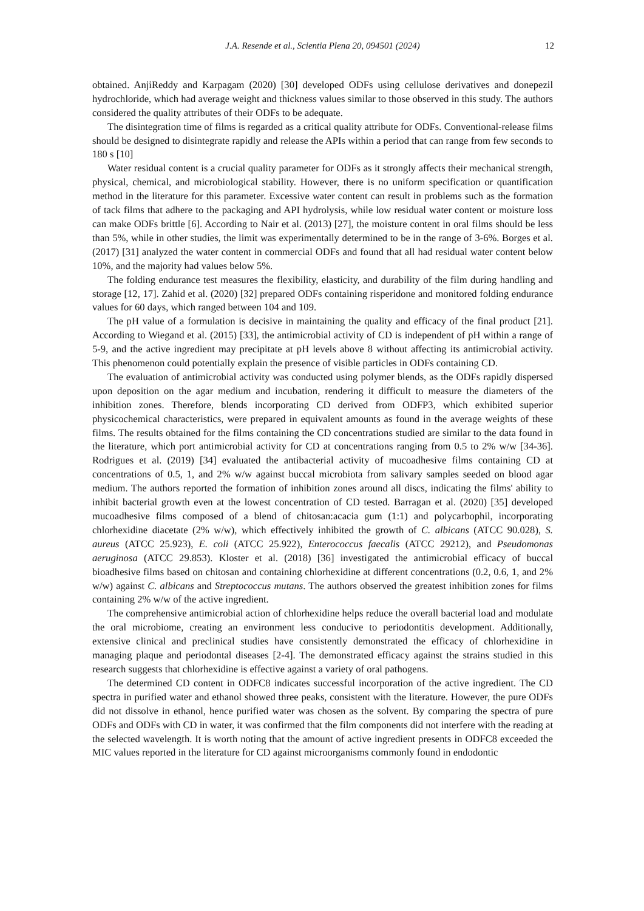J.A. Resende et al., Scientia Plena 20, 094501 (2024) 12
obtained. AnjiReddy and Karpagam (2020) [30] developed ODFs using cellulose derivatives and donepezil hydrochloride, which had average weight and thickness values similar to those observed in this study. The authors considered the quality attributes of their ODFs to be adequate.
The disintegration time of films is regarded as a critical quality attribute for ODFs. Conventional-release films should be designed to disintegrate rapidly and release the APIs within a period that can range from few seconds to 180 s [10]
Water residual content is a crucial quality parameter for ODFs as it strongly affects their mechanical strength, physical, chemical, and microbiological stability. However, there is no uniform specification or quantification method in the literature for this parameter. Excessive water content can result in problems such as the formation of tack films that adhere to the packaging and API hydrolysis, while low residual water content or moisture loss can make ODFs brittle [6]. According to Nair et al. (2013) [27], the moisture content in oral films should be less than 5%, while in other studies, the limit was experimentally determined to be in the range of 3-6%. Borges et al. (2017) [31] analyzed the water content in commercial ODFs and found that all had residual water content below 10%, and the majority had values below 5%.
The folding endurance test measures the flexibility, elasticity, and durability of the film during handling and storage [12, 17]. Zahid et al. (2020) [32] prepared ODFs containing risperidone and monitored folding endurance values for 60 days, which ranged between 104 and 109.
The pH value of a formulation is decisive in maintaining the quality and efficacy of the final product [21]. According to Wiegand et al. (2015) [33], the antimicrobial activity of CD is independent of pH within a range of 5-9, and the active ingredient may precipitate at pH levels above 8 without affecting its antimicrobial activity. This phenomenon could potentially explain the presence of visible particles in ODFs containing CD.
The evaluation of antimicrobial activity was conducted using polymer blends, as the ODFs rapidly dispersed upon deposition on the agar medium and incubation, rendering it difficult to measure the diameters of the inhibition zones. Therefore, blends incorporating CD derived from ODFP3, which exhibited superior physicochemical characteristics, were prepared in equivalent amounts as found in the average weights of these films. The results obtained for the films containing the CD concentrations studied are similar to the data found in the literature, which port antimicrobial activity for CD at concentrations ranging from 0.5 to 2% w/w [34-36]. Rodrigues et al. (2019) [34] evaluated the antibacterial activity of mucoadhesive films containing CD at concentrations of 0.5, 1, and 2% w/w against buccal microbiota from salivary samples seeded on blood agar medium. The authors reported the formation of inhibition zones around all discs, indicating the films' ability to inhibit bacterial growth even at the lowest concentration of CD tested. Barragan et al. (2020) [35] developed mucoadhesive films composed of a blend of chitosan:acacia gum (1:1) and polycarbophil, incorporating chlorhexidine diacetate (2% w/w), which effectively inhibited the growth of C. albicans (ATCC 90.028), S. aureus (ATCC 25.923), E. coli (ATCC 25.922), Enterococcus faecalis (ATCC 29212), and Pseudomonas aeruginosa (ATCC 29.853). Kloster et al. (2018) [36] investigated the antimicrobial efficacy of buccal bioadhesive films based on chitosan and containing chlorhexidine at different concentrations (0.2, 0.6, 1, and 2% w/w) against C. albicans and Streptococcus mutans. The authors observed the greatest inhibition zones for films containing 2% w/w of the active ingredient.
The comprehensive antimicrobial action of chlorhexidine helps reduce the overall bacterial load and modulate the oral microbiome, creating an environment less conducive to periodontitis development. Additionally, extensive clinical and preclinical studies have consistently demonstrated the efficacy of chlorhexidine in managing plaque and periodontal diseases [2-4]. The demonstrated efficacy against the strains studied in this research suggests that chlorhexidine is effective against a variety of oral pathogens.
The determined CD content in ODFC8 indicates successful incorporation of the active ingredient. The CD spectra in purified water and ethanol showed three peaks, consistent with the literature. However, the pure ODFs did not dissolve in ethanol, hence purified water was chosen as the solvent. By comparing the spectra of pure ODFs and ODFs with CD in water, it was confirmed that the film components did not interfere with the reading at the selected wavelength. It is worth noting that the amount of active ingredient presents in ODFC8 exceeded the MIC values reported in the literature for CD against microorganisms commonly found in endodontic